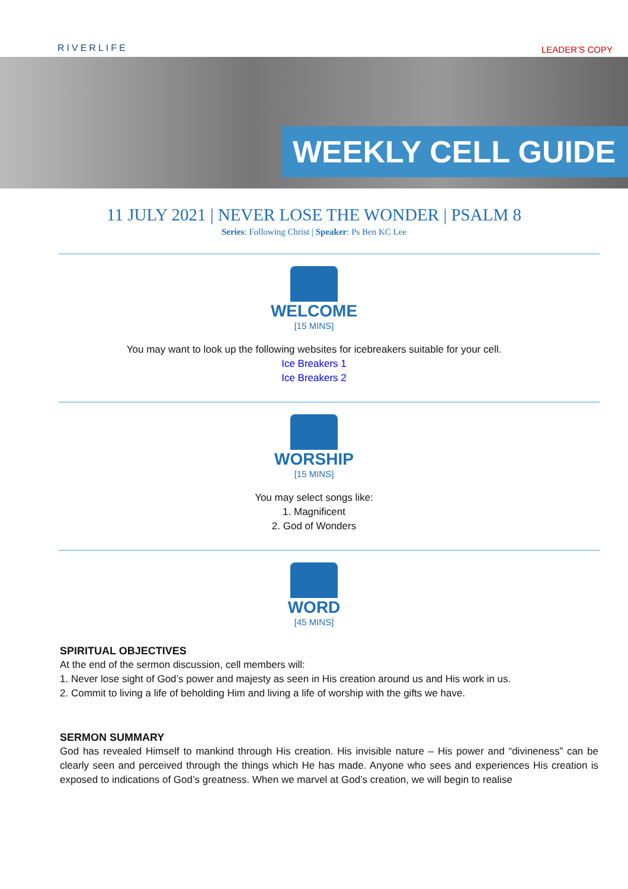RIVERLIFE
LEADER’S COPY
WEEKLY CELL GUIDE
11 JULY 2021 | NEVER LOSE THE WONDER | PSALM 8
Series: Following Christ | Speaker: Ps Ben KC Lee
WELCOME
[15 MINS]
You may want to look up the following websites for icebreakers suitable for your cell.
Ice Breakers 1
Ice Breakers 2
WORSHIP
[15 MINS]
You may select songs like:
1. Magnificent
2. God of Wonders
WORD
[45 MINS]
SPIRITUAL OBJECTIVES
At the end of the sermon discussion, cell members will:
1. Never lose sight of God’s power and majesty as seen in His creation around us and His work in us.
2. Commit to living a life of beholding Him and living a life of worship with the gifts we have.
SERMON SUMMARY
God has revealed Himself to mankind through His creation. His invisible nature – His power and “divineness” can be clearly seen and perceived through the things which He has made. Anyone who sees and experiences His creation is exposed to indications of God’s greatness. When we marvel at God’s creation, we will begin to realise